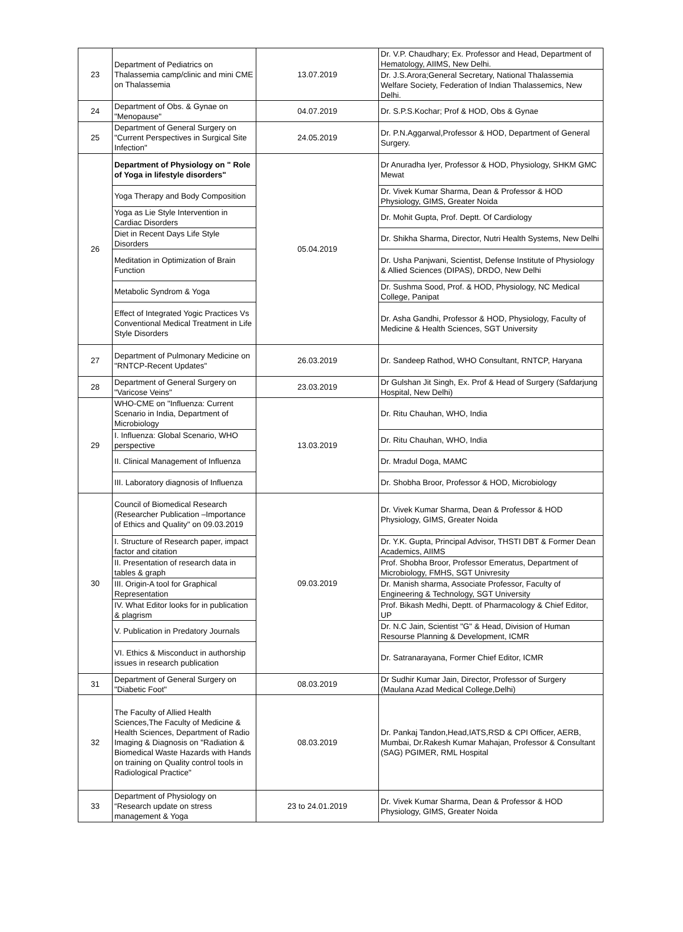| 23 | Department of Pediatrics on Thalassemia camp/clinic and mini CME on Thalassemia | 13.07.2019 | Dr. V.P. Chaudhary; Ex. Professor and Head, Department of Hematology, AIIMS, New Delhi. |
| | | | Dr. J.S.Arora;General Secretary, National Thalassemia Welfare Society, Federation of Indian Thalassemics, New Delhi. |
| 24 | Department of Obs. & Gynae on "Menopause" | 04.07.2019 | Dr. S.P.S.Kochar; Prof & HOD, Obs & Gynae |
| 25 | Department of General Surgery on "Current Perspectives in Surgical Site Infection" | 24.05.2019 | Dr. P.N.Aggarwal,Professor & HOD, Department of General Surgery. |
| 26 | Department of Physiology on " Role of Yoga in lifestyle disorders" | 05.04.2019 | Dr Anuradha Iyer, Professor & HOD, Physiology, SHKM GMC Mewat |
| | Yoga Therapy and Body Composition | | Dr. Vivek Kumar Sharma, Dean & Professor & HOD Physiology, GIMS, Greater Noida |
| | Yoga as Lie Style Intervention in Cardiac Disorders | | Dr. Mohit Gupta, Prof. Deptt. Of Cardiology |
| | Diet in Recent Days Life Style Disorders | | Dr. Shikha Sharma, Director, Nutri Health Systems, New Delhi |
| | Meditation in Optimization of Brain Function | | Dr. Usha Panjwani, Scientist, Defense Institute of Physiology & Allied Sciences (DIPAS), DRDO, New Delhi |
| | Metabolic Syndrom & Yoga | | Dr. Sushma Sood, Prof. & HOD, Physiology, NC Medical College, Panipat |
| | Effect of Integrated Yogic Practices Vs Conventional Medical Treatment in Life Style Disorders | | Dr. Asha Gandhi, Professor & HOD, Physiology, Faculty of Medicine & Health Sciences, SGT University |
| 27 | Department of Pulmonary Medicine on "RNTCP-Recent Updates" | 26.03.2019 | Dr. Sandeep Rathod, WHO Consultant, RNTCP, Haryana |
| 28 | Department of General Surgery on "Varicose Veins" | 23.03.2019 | Dr Gulshan Jit Singh, Ex. Prof & Head of Surgery (Safdarjung Hospital, New Delhi) |
| 29 | WHO-CME on "Influenza: Current Scenario in India, Department of Microbiology | 13.03.2019 | Dr. Ritu Chauhan, WHO, India |
| | I. Influenza: Global Scenario, WHO perspective | | Dr. Ritu Chauhan, WHO, India |
| | II. Clinical Management of Influenza | | Dr. Mradul Doga, MAMC |
| | III. Laboratory diagnosis of Influenza | | Dr. Shobha Broor, Professor & HOD, Microbiology |
| 30 | Council of Biomedical Research (Researcher Publication –Importance of Ethics and Quality" on 09.03.2019 | 09.03.2019 | Dr. Vivek Kumar Sharma, Dean & Professor & HOD Physiology, GIMS, Greater Noida |
| | I. Structure of Research paper, impact factor and citation | | Dr. Y.K. Gupta, Principal Advisor, THSTI DBT & Former Dean Academics, AIIMS |
| | II. Presentation of research data in tables & graph | | Prof. Shobha Broor, Professor Emeratus, Department of Microbiology, FMHS, SGT Univresity |
| | III. Origin-A tool for Graphical Representation | | Dr. Manish sharma, Associate Professor, Faculty of Engineering & Technology, SGT University |
| | IV. What Editor looks for in publication & plagrism | | Prof. Bikash Medhi, Deptt. of Pharmacology & Chief Editor, UP |
| | V. Publication in Predatory Journals | | Dr. N.C Jain, Scientist "G" & Head, Division of Human Resourse Planning & Development, ICMR |
| | VI. Ethics & Misconduct in authorship issues in research publication | | Dr. Satranarayana, Former Chief Editor, ICMR |
| 31 | Department of General Surgery on "Diabetic Foot" | 08.03.2019 | Dr Sudhir Kumar Jain, Director, Professor of Surgery (Maulana Azad Medical College,Delhi) |
| 32 | The Faculty of Allied Health Sciences,The Faculty of Medicine & Health Sciences, Department of Radio Imaging & Diagnosis on "Radiation & Biomedical Waste Hazards with Hands on training on Quality control tools in Radiological Practice" | 08.03.2019 | Dr. Pankaj Tandon,Head,IATS,RSD & CPI Officer, AERB, Mumbai, Dr.Rakesh Kumar Mahajan, Professor & Consultant (SAG) PGIMER, RML Hospital |
| 33 | Department of Physiology on “Research update on stress management & Yoga | 23 to 24.01.2019 | Dr. Vivek Kumar Sharma, Dean & Professor & HOD Physiology, GIMS, Greater Noida |